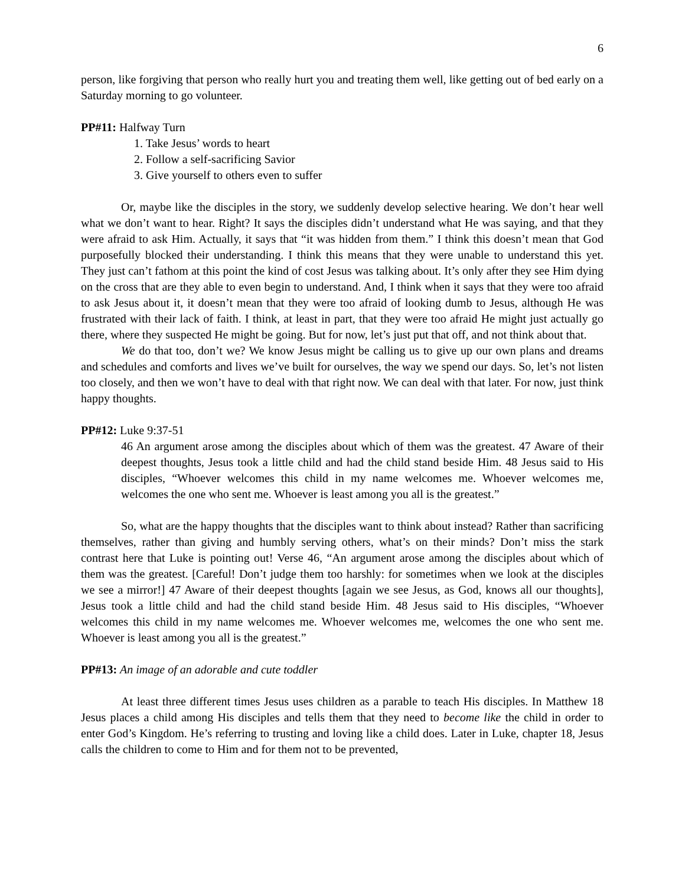6
person, like forgiving that person who really hurt you and treating them well, like getting out of bed early on a Saturday morning to go volunteer.
PP#11: Halfway Turn
1. Take Jesus’ words to heart
2. Follow a self-sacrificing Savior
3. Give yourself to others even to suffer
Or, maybe like the disciples in the story, we suddenly develop selective hearing. We don’t hear well what we don’t want to hear. Right? It says the disciples didn’t understand what He was saying, and that they were afraid to ask Him. Actually, it says that “it was hidden from them.” I think this doesn’t mean that God purposefully blocked their understanding. I think this means that they were unable to understand this yet. They just can’t fathom at this point the kind of cost Jesus was talking about. It’s only after they see Him dying on the cross that are they able to even begin to understand. And, I think when it says that they were too afraid to ask Jesus about it, it doesn’t mean that they were too afraid of looking dumb to Jesus, although He was frustrated with their lack of faith. I think, at least in part, that they were too afraid He might just actually go there, where they suspected He might be going. But for now, let’s just put that off, and not think about that.
We do that too, don’t we? We know Jesus might be calling us to give up our own plans and dreams and schedules and comforts and lives we’ve built for ourselves, the way we spend our days. So, let’s not listen too closely, and then we won’t have to deal with that right now. We can deal with that later. For now, just think happy thoughts.
PP#12: Luke 9:37-51
46 An argument arose among the disciples about which of them was the greatest. 47 Aware of their deepest thoughts, Jesus took a little child and had the child stand beside Him. 48 Jesus said to His disciples, “Whoever welcomes this child in my name welcomes me. Whoever welcomes me, welcomes the one who sent me. Whoever is least among you all is the greatest.”
So, what are the happy thoughts that the disciples want to think about instead? Rather than sacrificing themselves, rather than giving and humbly serving others, what’s on their minds? Don’t miss the stark contrast here that Luke is pointing out! Verse 46, “An argument arose among the disciples about which of them was the greatest. [Careful! Don’t judge them too harshly: for sometimes when we look at the disciples we see a mirror!] 47 Aware of their deepest thoughts [again we see Jesus, as God, knows all our thoughts], Jesus took a little child and had the child stand beside Him. 48 Jesus said to His disciples, “Whoever welcomes this child in my name welcomes me. Whoever welcomes me, welcomes the one who sent me. Whoever is least among you all is the greatest.”
PP#13: An image of an adorable and cute toddler
At least three different times Jesus uses children as a parable to teach His disciples. In Matthew 18 Jesus places a child among His disciples and tells them that they need to become like the child in order to enter God’s Kingdom. He’s referring to trusting and loving like a child does. Later in Luke, chapter 18, Jesus calls the children to come to Him and for them not to be prevented,